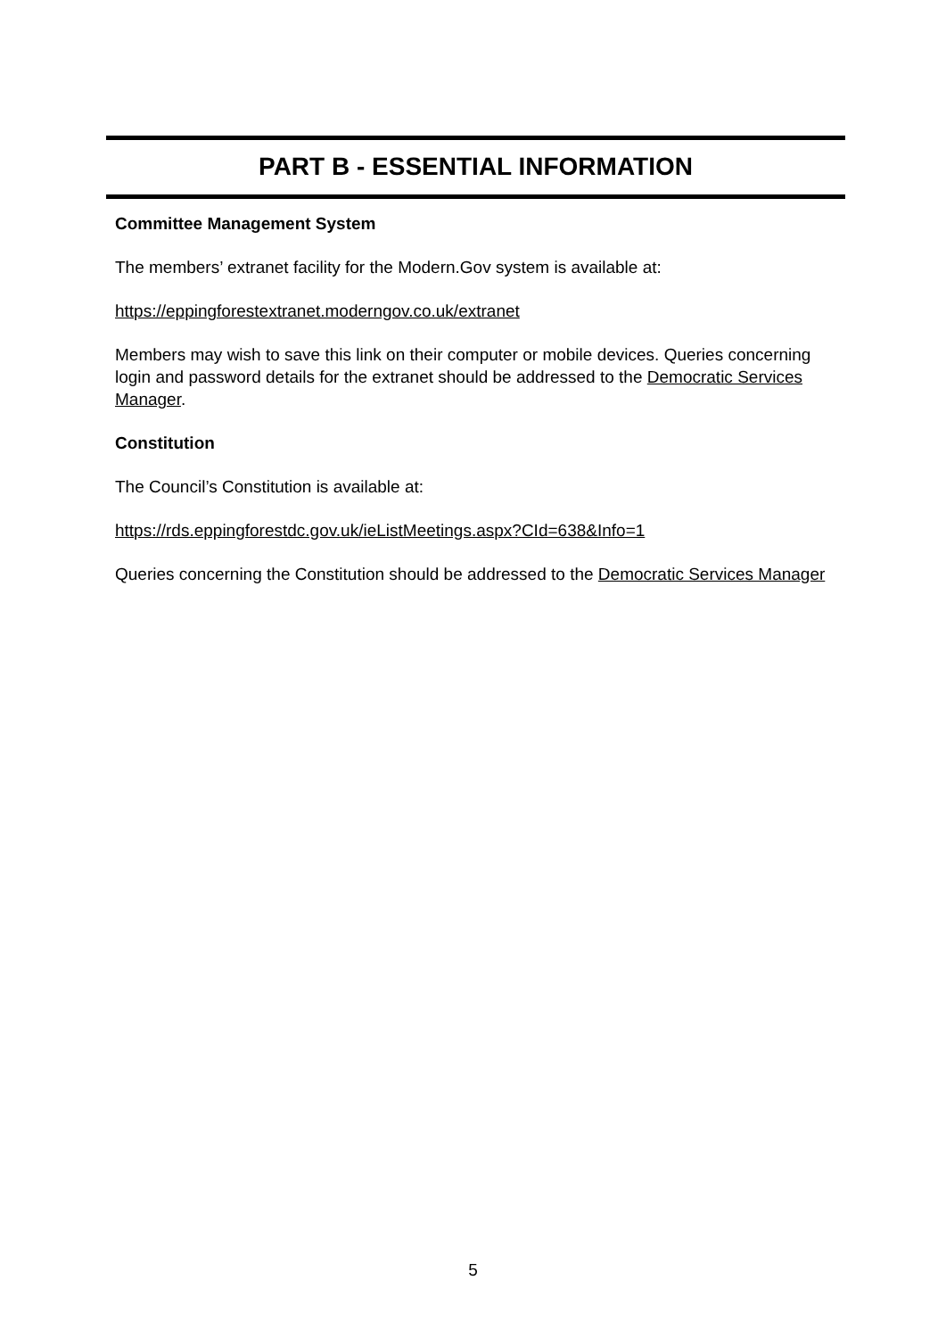PART B - ESSENTIAL INFORMATION
Committee Management System
The members’ extranet facility for the Modern.Gov system is available at:
https://eppingforestextranet.moderngov.co.uk/extranet
Members may wish to save this link on their computer or mobile devices. Queries concerning login and password details for the extranet should be addressed to the Democratic Services Manager.
Constitution
The Council’s Constitution is available at:
https://rds.eppingforestdc.gov.uk/ieListMeetings.aspx?CId=638&Info=1
Queries concerning the Constitution should be addressed to the Democratic Services Manager
5